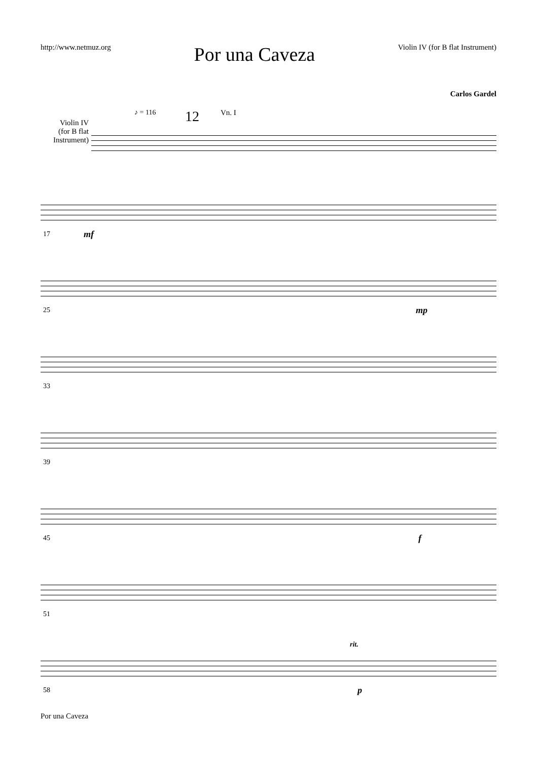http://www.netmuz.org
Por una Caveza
Violin IV (for B flat Instrument)
Carlos Gardel
Violin IV
(for B flat
Instrument)
♪ = 116 12 Vn. I
17 mf
25 mp
33
39
45 f
51
58
rit.
p
Por una Caveza